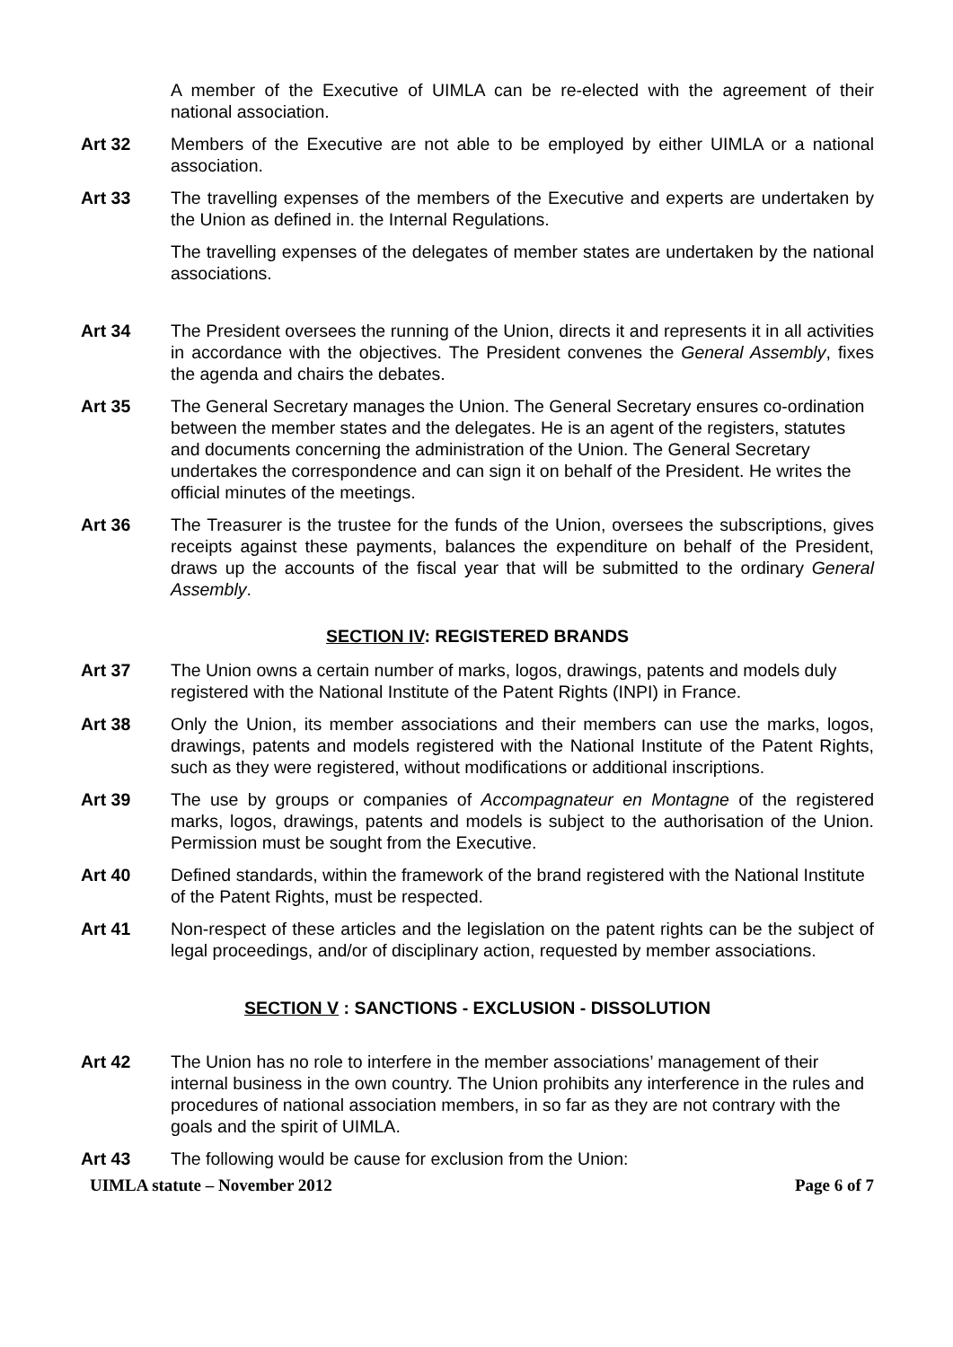A member of the Executive of UIMLA can be re-elected with the agreement of their national association.
Art 32 Members of the Executive are not able to be employed by either UIMLA or a national association.
Art 33 The travelling expenses of the members of the Executive and experts are undertaken by the Union as defined in. the Internal Regulations.
The travelling expenses of the delegates of member states are undertaken by the national associations.
Art 34 The President oversees the running of the Union, directs it and represents it in all activities in accordance with the objectives. The President convenes the General Assembly, fixes the agenda and chairs the debates.
Art 35 The General Secretary manages the Union. The General Secretary ensures co-ordination between the member states and the delegates. He is an agent of the registers, statutes and documents concerning the administration of the Union. The General Secretary undertakes the correspondence and can sign it on behalf of the President. He writes the official minutes of the meetings.
Art 36 The Treasurer is the trustee for the funds of the Union, oversees the subscriptions, gives receipts against these payments, balances the expenditure on behalf of the President, draws up the accounts of the fiscal year that will be submitted to the ordinary General Assembly.
SECTION IV: REGISTERED BRANDS
Art 37 The Union owns a certain number of marks, logos, drawings, patents and models duly registered with the National Institute of the Patent Rights (INPI) in France.
Art 38 Only the Union, its member associations and their members can use the marks, logos, drawings, patents and models registered with the National Institute of the Patent Rights, such as they were registered, without modifications or additional inscriptions.
Art 39 The use by groups or companies of Accompagnateur en Montagne of the registered marks, logos, drawings, patents and models is subject to the authorisation of the Union. Permission must be sought from the Executive.
Art 40 Defined standards, within the framework of the brand registered with the National Institute of the Patent Rights, must be respected.
Art 41 Non-respect of these articles and the legislation on the patent rights can be the subject of legal proceedings, and/or of disciplinary action, requested by member associations.
SECTION V : SANCTIONS - EXCLUSION - DISSOLUTION
Art 42 The Union has no role to interfere in the member associations’ management of their internal business in the own country. The Union prohibits any interference in the rules and procedures of national association members, in so far as they are not contrary with the goals and the spirit of UIMLA.
Art 43 The following would be cause for exclusion from the Union:
UIMLA statute – November 2012 Page 6 of 7